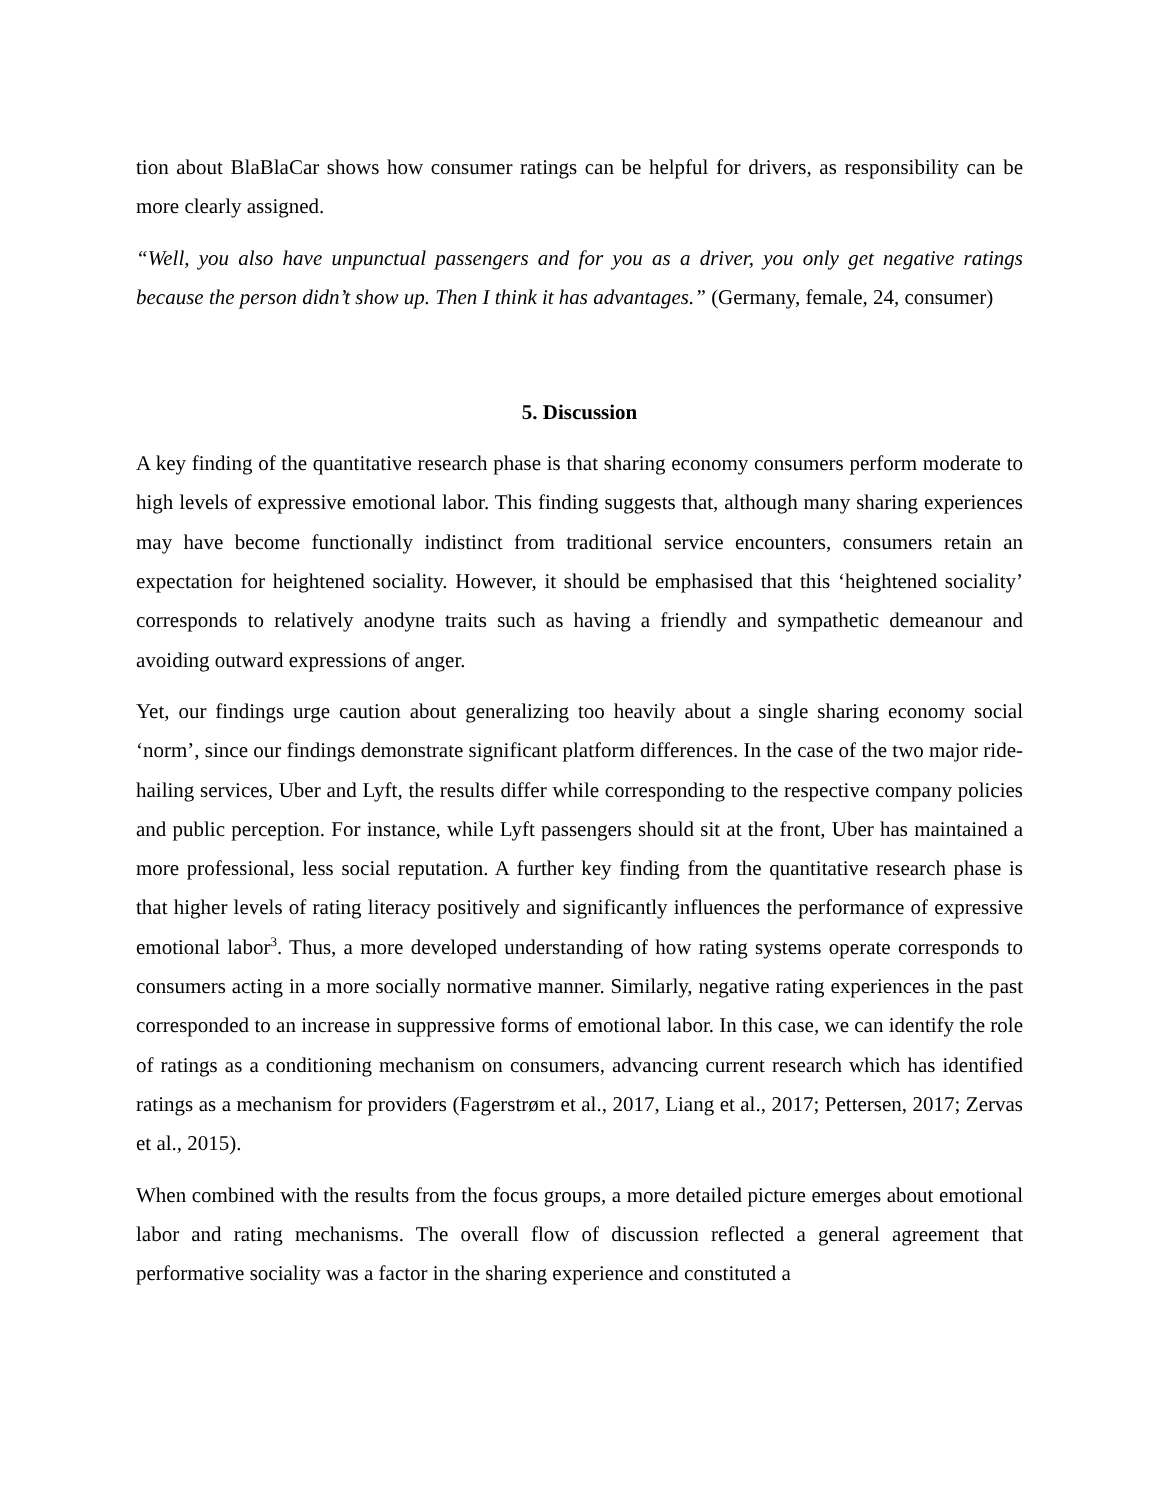tion about BlaBlaCar shows how consumer ratings can be helpful for drivers, as responsibility can be more clearly assigned.
“Well, you also have unpunctual passengers and for you as a driver, you only get negative ratings because the person didn’t show up. Then I think it has advantages.” (Germany, female, 24, consumer)
5. Discussion
A key finding of the quantitative research phase is that sharing economy consumers perform moderate to high levels of expressive emotional labor. This finding suggests that, although many sharing experiences may have become functionally indistinct from traditional service encounters, consumers retain an expectation for heightened sociality. However, it should be emphasised that this ‘heightened sociality’ corresponds to relatively anodyne traits such as having a friendly and sympathetic demeanour and avoiding outward expressions of anger.
Yet, our findings urge caution about generalizing too heavily about a single sharing economy social ‘norm’, since our findings demonstrate significant platform differences. In the case of the two major ride-hailing services, Uber and Lyft, the results differ while corresponding to the respective company policies and public perception. For instance, while Lyft passengers should sit at the front, Uber has maintained a more professional, less social reputation. A further key finding from the quantitative research phase is that higher levels of rating literacy positively and significantly influences the performance of expressive emotional labor<sup>3</sup>. Thus, a more developed understanding of how rating systems operate corresponds to consumers acting in a more socially normative manner. Similarly, negative rating experiences in the past corresponded to an increase in suppressive forms of emotional labor. In this case, we can identify the role of ratings as a conditioning mechanism on consumers, advancing current research which has identified ratings as a mechanism for providers (Fagerstrøm et al., 2017, Liang et al., 2017; Pettersen, 2017; Zervas et al., 2015).
When combined with the results from the focus groups, a more detailed picture emerges about emotional labor and rating mechanisms. The overall flow of discussion reflected a general agreement that performative sociality was a factor in the sharing experience and constituted a